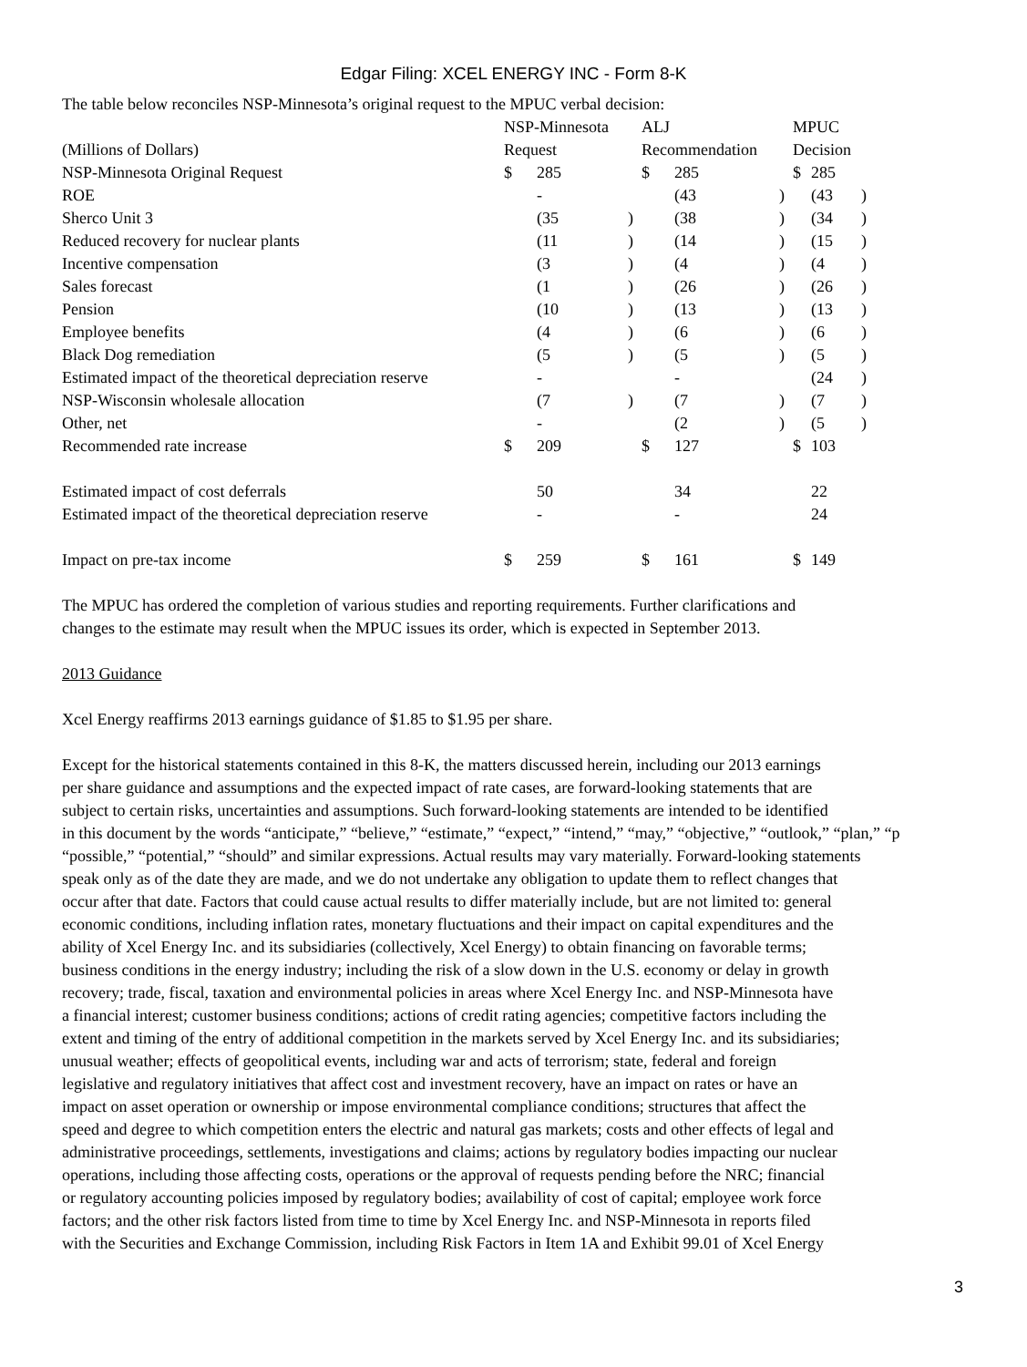Edgar Filing: XCEL ENERGY INC - Form 8-K
The table below reconciles NSP-Minnesota’s original request to the MPUC verbal decision:
| | NSP-Minnesota | | | ALJ | | | MPUC | | |
| (Millions of Dollars) | Request | | | Recommendation | | | Decision | | |
| NSP-Minnesota Original Request | $ | 285 | | $ | 285 | | $ | 285 | |
| ROE | | - | | | (43 | ) | | (43 | ) |
| Sherco Unit 3 | | (35 | ) | | (38 | ) | | (34 | ) |
| Reduced recovery for nuclear plants | | (11 | ) | | (14 | ) | | (15 | ) |
| Incentive compensation | | (3 | ) | | (4 | ) | | (4 | ) |
| Sales forecast | | (1 | ) | | (26 | ) | | (26 | ) |
| Pension | | (10 | ) | | (13 | ) | | (13 | ) |
| Employee benefits | | (4 | ) | | (6 | ) | | (6 | ) |
| Black Dog remediation | | (5 | ) | | (5 | ) | | (5 | ) |
| Estimated impact of the theoretical depreciation reserve | | - | | | - | | | (24 | ) |
| NSP-Wisconsin wholesale allocation | | (7 | ) | | (7 | ) | | (7 | ) |
| Other, net | | - | | | (2 | ) | | (5 | ) |
| Recommended rate increase | $ | 209 | | $ | 127 | | $ | 103 | |
| Estimated impact of cost deferrals | | 50 | | | 34 | | | 22 | |
| Estimated impact of the theoretical depreciation reserve | | - | | | - | | | 24 | |
| Impact on pre-tax income | $ | 259 | | $ | 161 | | $ | 149 | |
The MPUC has ordered the completion of various studies and reporting requirements. Further clarifications and
changes to the estimate may result when the MPUC issues its order, which is expected in September 2013.
2013 Guidance
Xcel Energy reaffirms 2013 earnings guidance of $1.85 to $1.95 per share.
Except for the historical statements contained in this 8-K, the matters discussed herein, including our 2013 earnings
per share guidance and assumptions and the expected impact of rate cases, are forward-looking statements that are
subject to certain risks, uncertainties and assumptions. Such forward-looking statements are intended to be identified
in this document by the words “anticipate,” “believe,” “estimate,” “expect,” “intend,” “may,” “objective,” “outlook,” “plan,” “p
“possible,” “potential,” “should” and similar expressions. Actual results may vary materially. Forward-looking statements
speak only as of the date they are made, and we do not undertake any obligation to update them to reflect changes that
occur after that date. Factors that could cause actual results to differ materially include, but are not limited to: general
economic conditions, including inflation rates, monetary fluctuations and their impact on capital expenditures and the
ability of Xcel Energy Inc. and its subsidiaries (collectively, Xcel Energy) to obtain financing on favorable terms;
business conditions in the energy industry; including the risk of a slow down in the U.S. economy or delay in growth
recovery; trade, fiscal, taxation and environmental policies in areas where Xcel Energy Inc. and NSP-Minnesota have
a financial interest; customer business conditions; actions of credit rating agencies; competitive factors including the
extent and timing of the entry of additional competition in the markets served by Xcel Energy Inc. and its subsidiaries;
unusual weather; effects of geopolitical events, including war and acts of terrorism; state, federal and foreign
legislative and regulatory initiatives that affect cost and investment recovery, have an impact on rates or have an
impact on asset operation or ownership or impose environmental compliance conditions; structures that affect the
speed and degree to which competition enters the electric and natural gas markets; costs and other effects of legal and
administrative proceedings, settlements, investigations and claims; actions by regulatory bodies impacting our nuclear
operations, including those affecting costs, operations or the approval of requests pending before the NRC; financial
or regulatory accounting policies imposed by regulatory bodies; availability of cost of capital; employee work force
factors; and the other risk factors listed from time to time by Xcel Energy Inc. and NSP-Minnesota in reports filed
with the Securities and Exchange Commission, including Risk Factors in Item 1A and Exhibit 99.01 of Xcel Energy
3